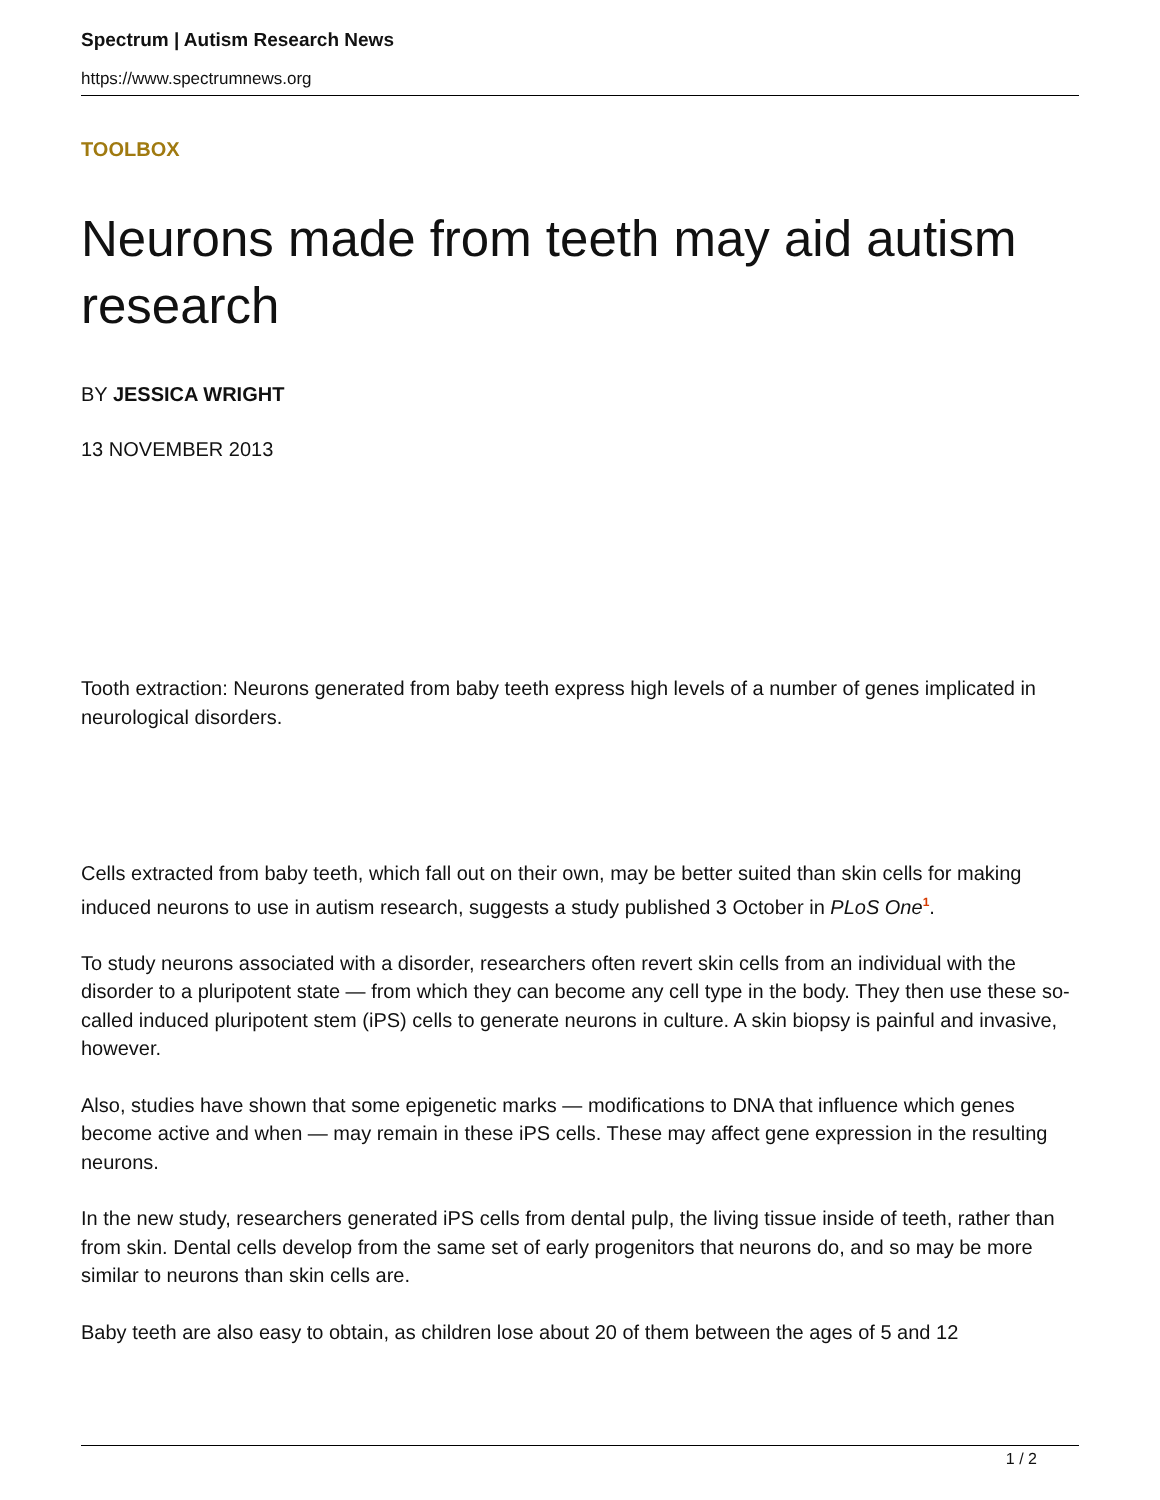Spectrum | Autism Research News
https://www.spectrumnews.org
TOOLBOX
Neurons made from teeth may aid autism research
BY JESSICA WRIGHT
13 NOVEMBER 2013
Tooth extraction: Neurons generated from baby teeth express high levels of a number of genes implicated in neurological disorders.
Cells extracted from baby teeth, which fall out on their own, may be better suited than skin cells for making induced neurons to use in autism research, suggests a study published 3 October in PLoS One<sup>1</sup>.
To study neurons associated with a disorder, researchers often revert skin cells from an individual with the disorder to a pluripotent state — from which they can become any cell type in the body. They then use these so-called induced pluripotent stem (iPS) cells to generate neurons in culture. A skin biopsy is painful and invasive, however.
Also, studies have shown that some epigenetic marks — modifications to DNA that influence which genes become active and when — may remain in these iPS cells. These may affect gene expression in the resulting neurons.
In the new study, researchers generated iPS cells from dental pulp, the living tissue inside of teeth, rather than from skin. Dental cells develop from the same set of early progenitors that neurons do, and so may be more similar to neurons than skin cells are.
Baby teeth are also easy to obtain, as children lose about 20 of them between the ages of 5 and 12
1 / 2